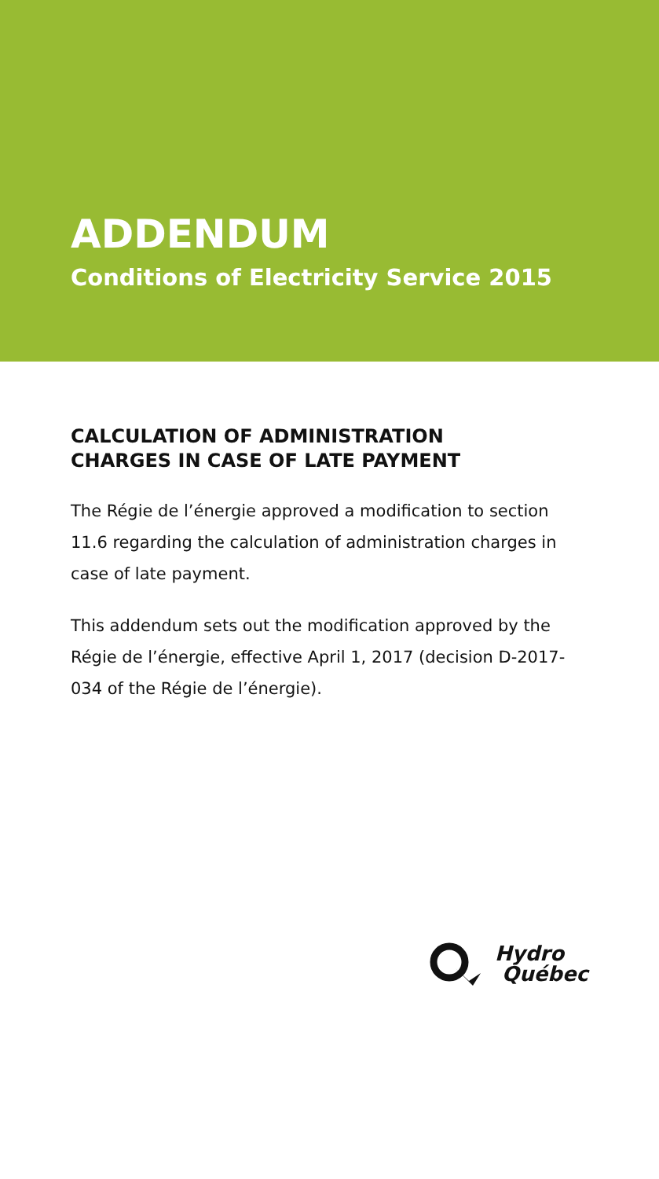ADDENDUM
Conditions of Electricity Service 2015
CALCULATION OF ADMINISTRATION
CHARGES IN CASE OF LATE PAYMENT
The Régie de l’énergie approved a modification to section 11.6 regarding the calculation of administration charges in case of late payment.
This addendum sets out the modification approved by the Régie de l’énergie, effective April 1, 2017 (decision D-2017-034 of the Régie de l’énergie).
Hydro
Québec